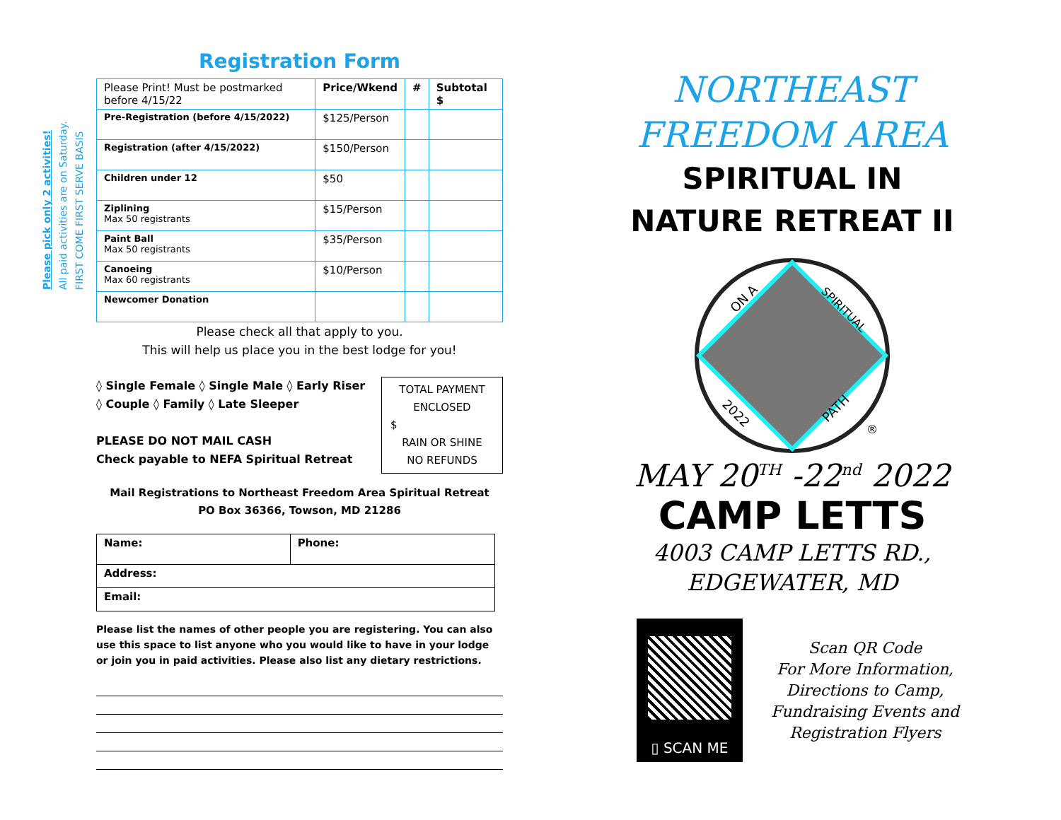Please pick only 2 activities!
All paid activities are on Saturday.
FIRST COME FIRST SERVE BASIS
Registration Form
| Please Print! Must be postmarked before 4/15/22 | Price/Wkend | # | Subtotal $ |
| Pre-Registration (before 4/15/2022) | $125/Person | | |
| Registration (after 4/15/2022) | $150/Person | | |
| Children under 12 | $50 | | |
| Ziplining Max 50 registrants | $15/Person | | |
| Paint Ball Max 50 registrants | $35/Person | | |
| Canoeing Max 60 registrants | $10/Person | | |
| Newcomer Donation | | | |
Please check all that apply to you.
This will help us place you in the best lodge for you!
◊ Single Female ◊ Single Male ◊ Early Riser
◊ Couple ◊ Family ◊ Late Sleeper
PLEASE DO NOT MAIL CASH
Check payable to NEFA Spiritual Retreat
TOTAL PAYMENT ENCLOSED
$
RAIN OR SHINE
NO REFUNDS
Mail Registrations to Northeast Freedom Area Spiritual Retreat
PO Box 36366, Towson, MD 21286
| Name: | Phone: |
| Address: | |
| Email: | |
Please list the names of other people you are registering. You can also use this space to list anyone who you would like to have in your lodge or join you in paid activities. Please also list any dietary restrictions.
NORTHEAST
FREEDOM AREA
SPIRITUAL IN
NATURE RETREAT II
ON A
SPIRITUAL
2022
PATH
®
MAY 20<sup>TH</sup> -22<sup>nd</sup> 2022
CAMP LETTS
4003 CAMP LETTS RD.,
EDGEWATER, MD
▯ SCAN ME
Scan QR Code
For More Information,
Directions to Camp,
Fundraising Events and
Registration Flyers